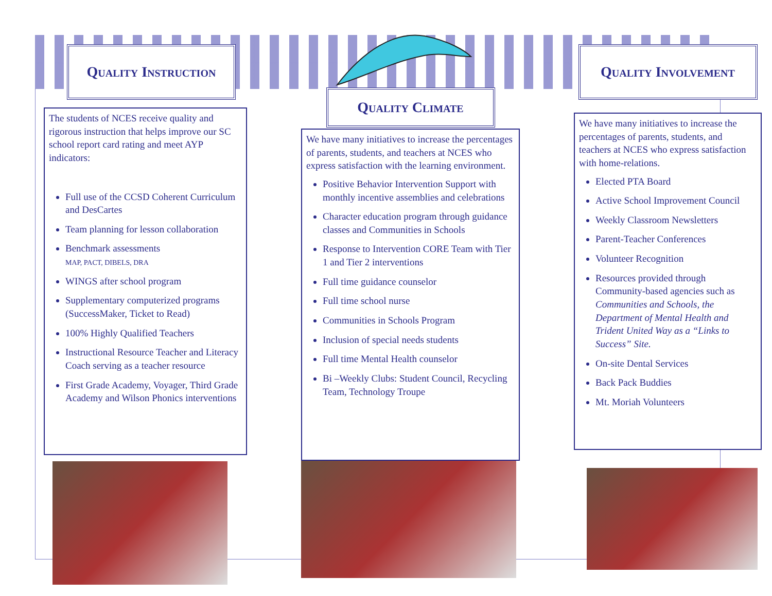Quality Instruction
The students of NCES receive quality and rigorous instruction that helps improve our SC school report card rating and meet AYP indicators:
Full use of the CCSD Coherent Curriculum and DesCartes
Team planning for lesson collaboration
Benchmark assessments
MAP, PACT, DIBELS, DRA
WINGS after school program
Supplementary computerized programs (SuccessMaker, Ticket to Read)
100% Highly Qualified Teachers
Instructional Resource Teacher and Literacy Coach serving as a teacher resource
First Grade Academy, Voyager, Third Grade Academy and Wilson Phonics interventions
Quality Climate
We have many initiatives to increase the percentages of parents, students, and teachers at NCES who express satisfaction with the learning environment.
Positive Behavior Intervention Support with monthly incentive assemblies and celebrations
Character education program through guidance classes and Communities in Schools
Response to Intervention CORE Team with Tier 1 and Tier 2 interventions
Full time guidance counselor
Full time school nurse
Communities in Schools Program
Inclusion of special needs students
Full time Mental Health counselor
Bi –Weekly Clubs: Student Council, Recycling Team, Technology Troupe
Quality Involvement
We have many initiatives to increase the percentages of parents, students, and teachers at NCES who express satisfaction with home-relations.
Elected PTA Board
Active School Improvement Council
Weekly Classroom Newsletters
Parent-Teacher Conferences
Volunteer Recognition
Resources provided through Community-based agencies such as Communities and Schools, the Department of Mental Health and Trident United Way as a “Links to Success” Site.
On-site Dental Services
Back Pack Buddies
Mt. Moriah Volunteers